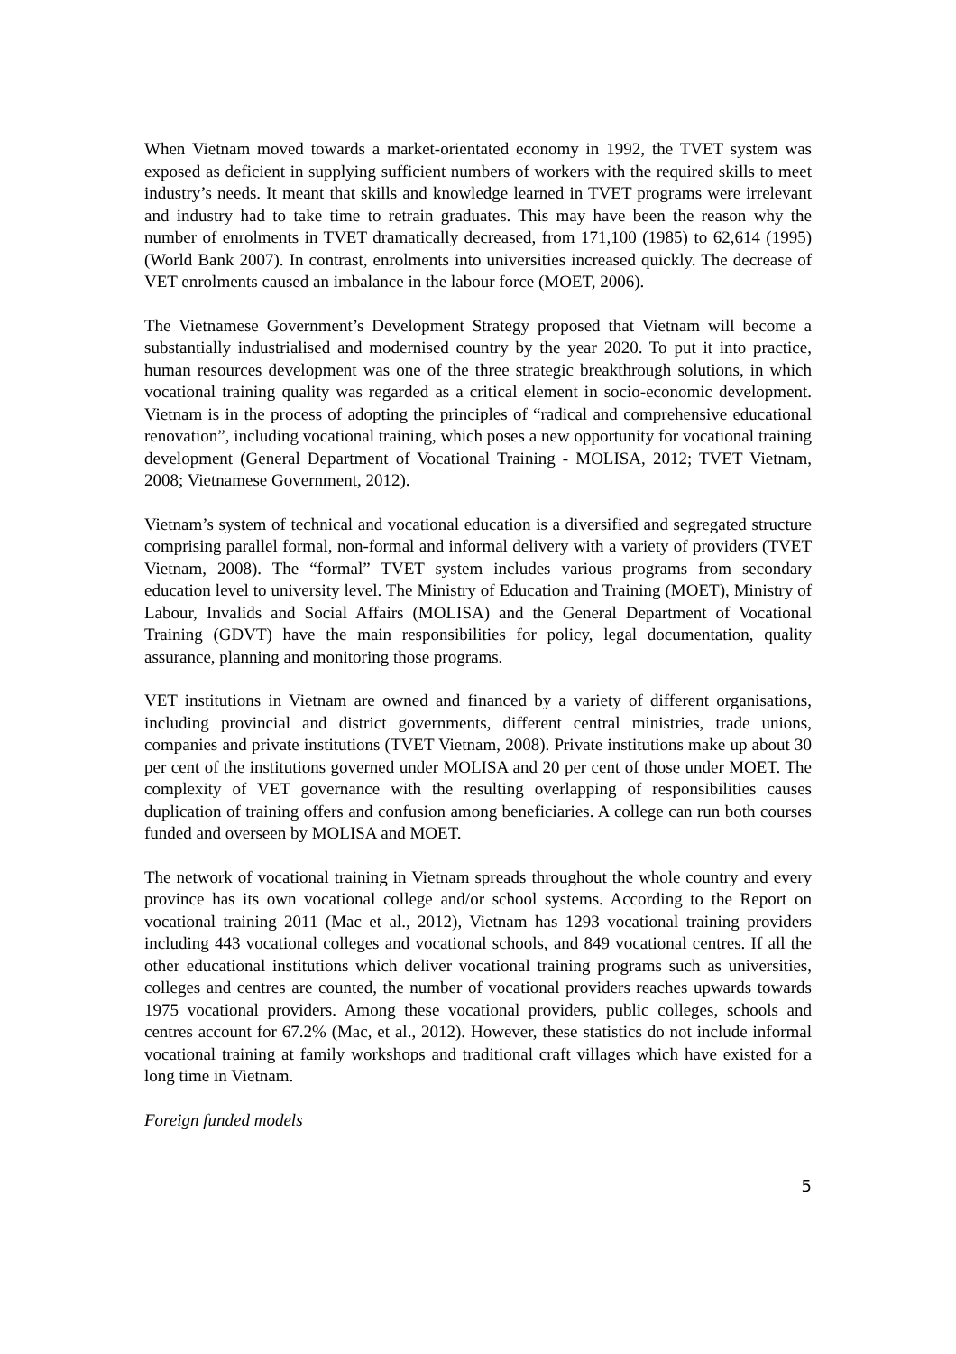When Vietnam moved towards a market-orientated economy in 1992, the TVET system was exposed as deficient in supplying sufficient numbers of workers with the required skills to meet industry’s needs. It meant that skills and knowledge learned in TVET programs were irrelevant and industry had to take time to retrain graduates. This may have been the reason why the number of enrolments in TVET dramatically decreased, from 171,100 (1985) to 62,614 (1995) (World Bank 2007). In contrast, enrolments into universities increased quickly. The decrease of VET enrolments caused an imbalance in the labour force (MOET, 2006).
The Vietnamese Government’s Development Strategy proposed that Vietnam will become a substantially industrialised and modernised country by the year 2020. To put it into practice, human resources development was one of the three strategic breakthrough solutions, in which vocational training quality was regarded as a critical element in socio-economic development. Vietnam is in the process of adopting the principles of “radical and comprehensive educational renovation”, including vocational training, which poses a new opportunity for vocational training development (General Department of Vocational Training - MOLISA, 2012; TVET Vietnam, 2008; Vietnamese Government, 2012).
Vietnam’s system of technical and vocational education is a diversified and segregated structure comprising parallel formal, non-formal and informal delivery with a variety of providers (TVET Vietnam, 2008). The “formal” TVET system includes various programs from secondary education level to university level. The Ministry of Education and Training (MOET), Ministry of Labour, Invalids and Social Affairs (MOLISA) and the General Department of Vocational Training (GDVT) have the main responsibilities for policy, legal documentation, quality assurance, planning and monitoring those programs.
VET institutions in Vietnam are owned and financed by a variety of different organisations, including provincial and district governments, different central ministries, trade unions, companies and private institutions (TVET Vietnam, 2008). Private institutions make up about 30 per cent of the institutions governed under MOLISA and 20 per cent of those under MOET. The complexity of VET governance with the resulting overlapping of responsibilities causes duplication of training offers and confusion among beneficiaries. A college can run both courses funded and overseen by MOLISA and MOET.
The network of vocational training in Vietnam spreads throughout the whole country and every province has its own vocational college and/or school systems. According to the Report on vocational training 2011 (Mac et al., 2012), Vietnam has 1293 vocational training providers including 443 vocational colleges and vocational schools, and 849 vocational centres. If all the other educational institutions which deliver vocational training programs such as universities, colleges and centres are counted, the number of vocational providers reaches upwards towards 1975 vocational providers. Among these vocational providers, public colleges, schools and centres account for 67.2% (Mac, et al., 2012). However, these statistics do not include informal vocational training at family workshops and traditional craft villages which have existed for a long time in Vietnam.
Foreign funded models
5